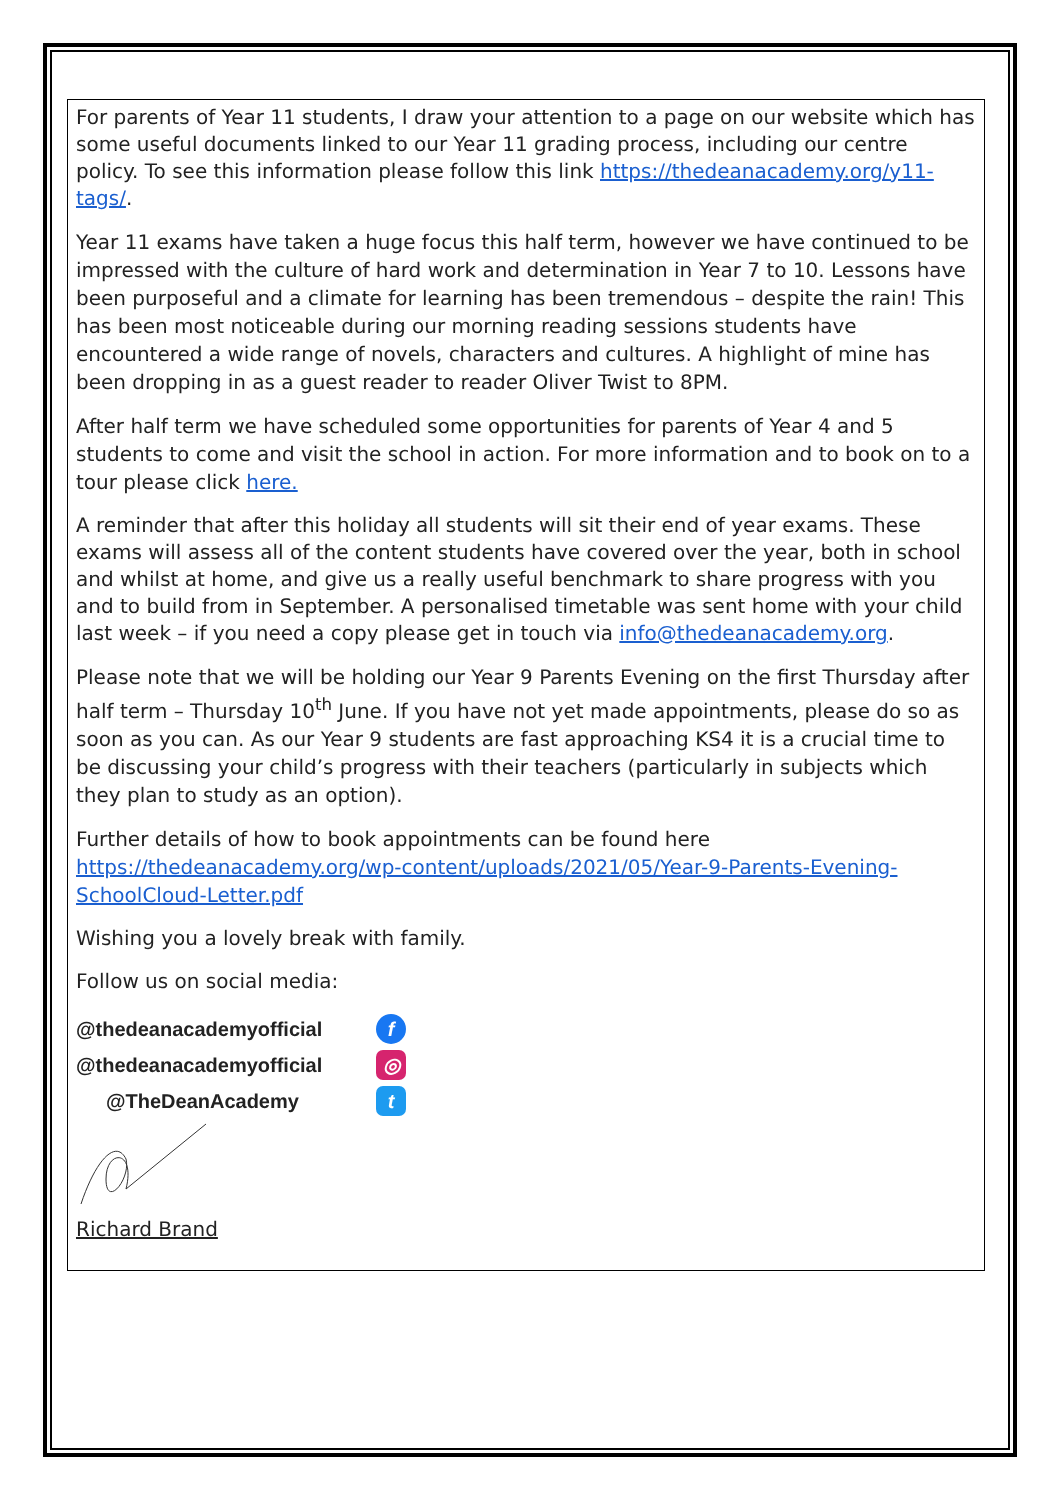For parents of Year 11 students, I draw your attention to a page on our website which has some useful documents linked to our Year 11 grading process, including our centre policy. To see this information please follow this link https://thedeanacademy.org/y11-tags/.
Year 11 exams have taken a huge focus this half term, however we have continued to be impressed with the culture of hard work and determination in Year 7 to 10. Lessons have been purposeful and a climate for learning has been tremendous – despite the rain! This has been most noticeable during our morning reading sessions students have encountered a wide range of novels, characters and cultures. A highlight of mine has been dropping in as a guest reader to reader Oliver Twist to 8PM.
After half term we have scheduled some opportunities for parents of Year 4 and 5 students to come and visit the school in action. For more information and to book on to a tour please click here.
A reminder that after this holiday all students will sit their end of year exams. These exams will assess all of the content students have covered over the year, both in school and whilst at home, and give us a really useful benchmark to share progress with you and to build from in September. A personalised timetable was sent home with your child last week – if you need a copy please get in touch via info@thedeanacademy.org.
Please note that we will be holding our Year 9 Parents Evening on the first Thursday after half term – Thursday 10<sup>th</sup> June. If you have not yet made appointments, please do so as soon as you can. As our Year 9 students are fast approaching KS4 it is a crucial time to be discussing your child’s progress with their teachers (particularly in subjects which they plan to study as an option).
Further details of how to book appointments can be found here https://thedeanacademy.org/wp-content/uploads/2021/05/Year-9-Parents-Evening-SchoolCloud-Letter.pdf
Wishing you a lovely break with family.
Follow us on social media:
@thedeanacademyofficial f
@thedeanacademyofficial ◎
@TheDeanAcademy t
Richard Brand